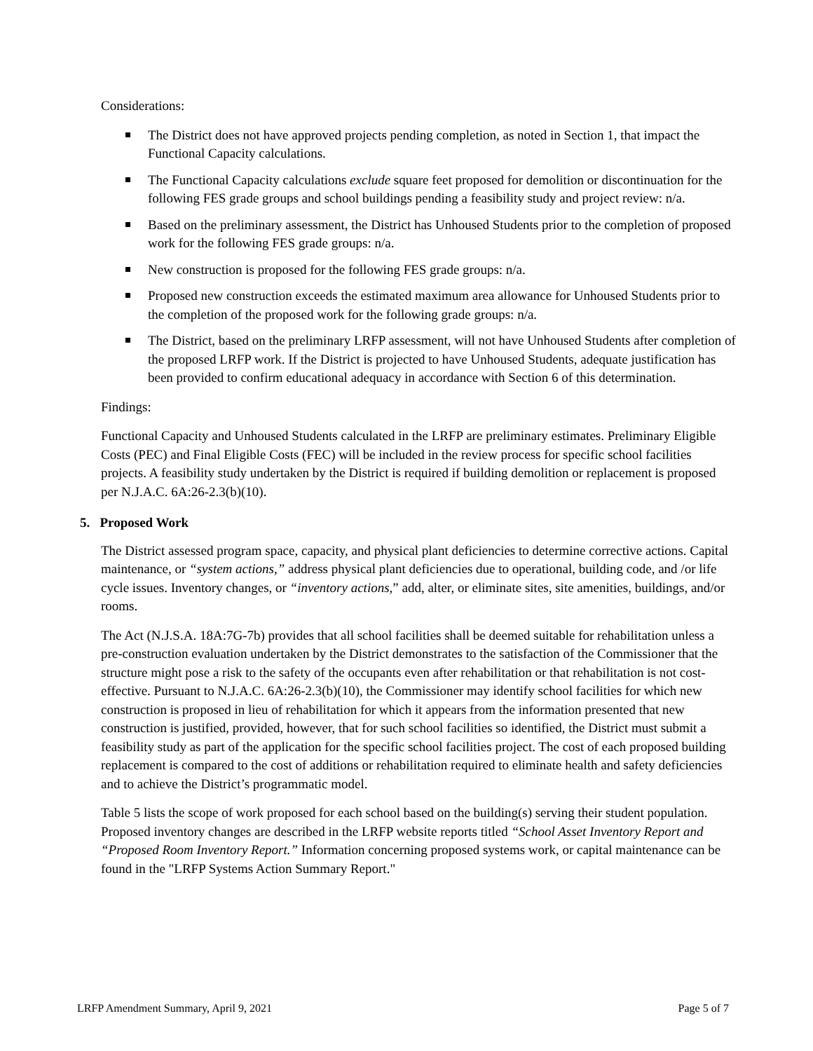Considerations:
The District does not have approved projects pending completion, as noted in Section 1, that impact the Functional Capacity calculations.
The Functional Capacity calculations exclude square feet proposed for demolition or discontinuation for the following FES grade groups and school buildings pending a feasibility study and project review: n/a.
Based on the preliminary assessment, the District has Unhoused Students prior to the completion of proposed work for the following FES grade groups: n/a.
New construction is proposed for the following FES grade groups: n/a.
Proposed new construction exceeds the estimated maximum area allowance for Unhoused Students prior to the completion of the proposed work for the following grade groups: n/a.
The District, based on the preliminary LRFP assessment, will not have Unhoused Students after completion of the proposed LRFP work. If the District is projected to have Unhoused Students, adequate justification has been provided to confirm educational adequacy in accordance with Section 6 of this determination.
Findings:
Functional Capacity and Unhoused Students calculated in the LRFP are preliminary estimates. Preliminary Eligible Costs (PEC) and Final Eligible Costs (FEC) will be included in the review process for specific school facilities projects. A feasibility study undertaken by the District is required if building demolition or replacement is proposed per N.J.A.C. 6A:26-2.3(b)(10).
5. Proposed Work
The District assessed program space, capacity, and physical plant deficiencies to determine corrective actions. Capital maintenance, or “system actions,” address physical plant deficiencies due to operational, building code, and /or life cycle issues. Inventory changes, or “inventory actions,” add, alter, or eliminate sites, site amenities, buildings, and/or rooms.
The Act (N.J.S.A. 18A:7G-7b) provides that all school facilities shall be deemed suitable for rehabilitation unless a pre-construction evaluation undertaken by the District demonstrates to the satisfaction of the Commissioner that the structure might pose a risk to the safety of the occupants even after rehabilitation or that rehabilitation is not cost-effective. Pursuant to N.J.A.C. 6A:26-2.3(b)(10), the Commissioner may identify school facilities for which new construction is proposed in lieu of rehabilitation for which it appears from the information presented that new construction is justified, provided, however, that for such school facilities so identified, the District must submit a feasibility study as part of the application for the specific school facilities project. The cost of each proposed building replacement is compared to the cost of additions or rehabilitation required to eliminate health and safety deficiencies and to achieve the District’s programmatic model.
Table 5 lists the scope of work proposed for each school based on the building(s) serving their student population. Proposed inventory changes are described in the LRFP website reports titled “School Asset Inventory Report and “Proposed Room Inventory Report.” Information concerning proposed systems work, or capital maintenance can be found in the "LRFP Systems Action Summary Report."
LRFP Amendment Summary, April 9, 2021 Page 5 of 7